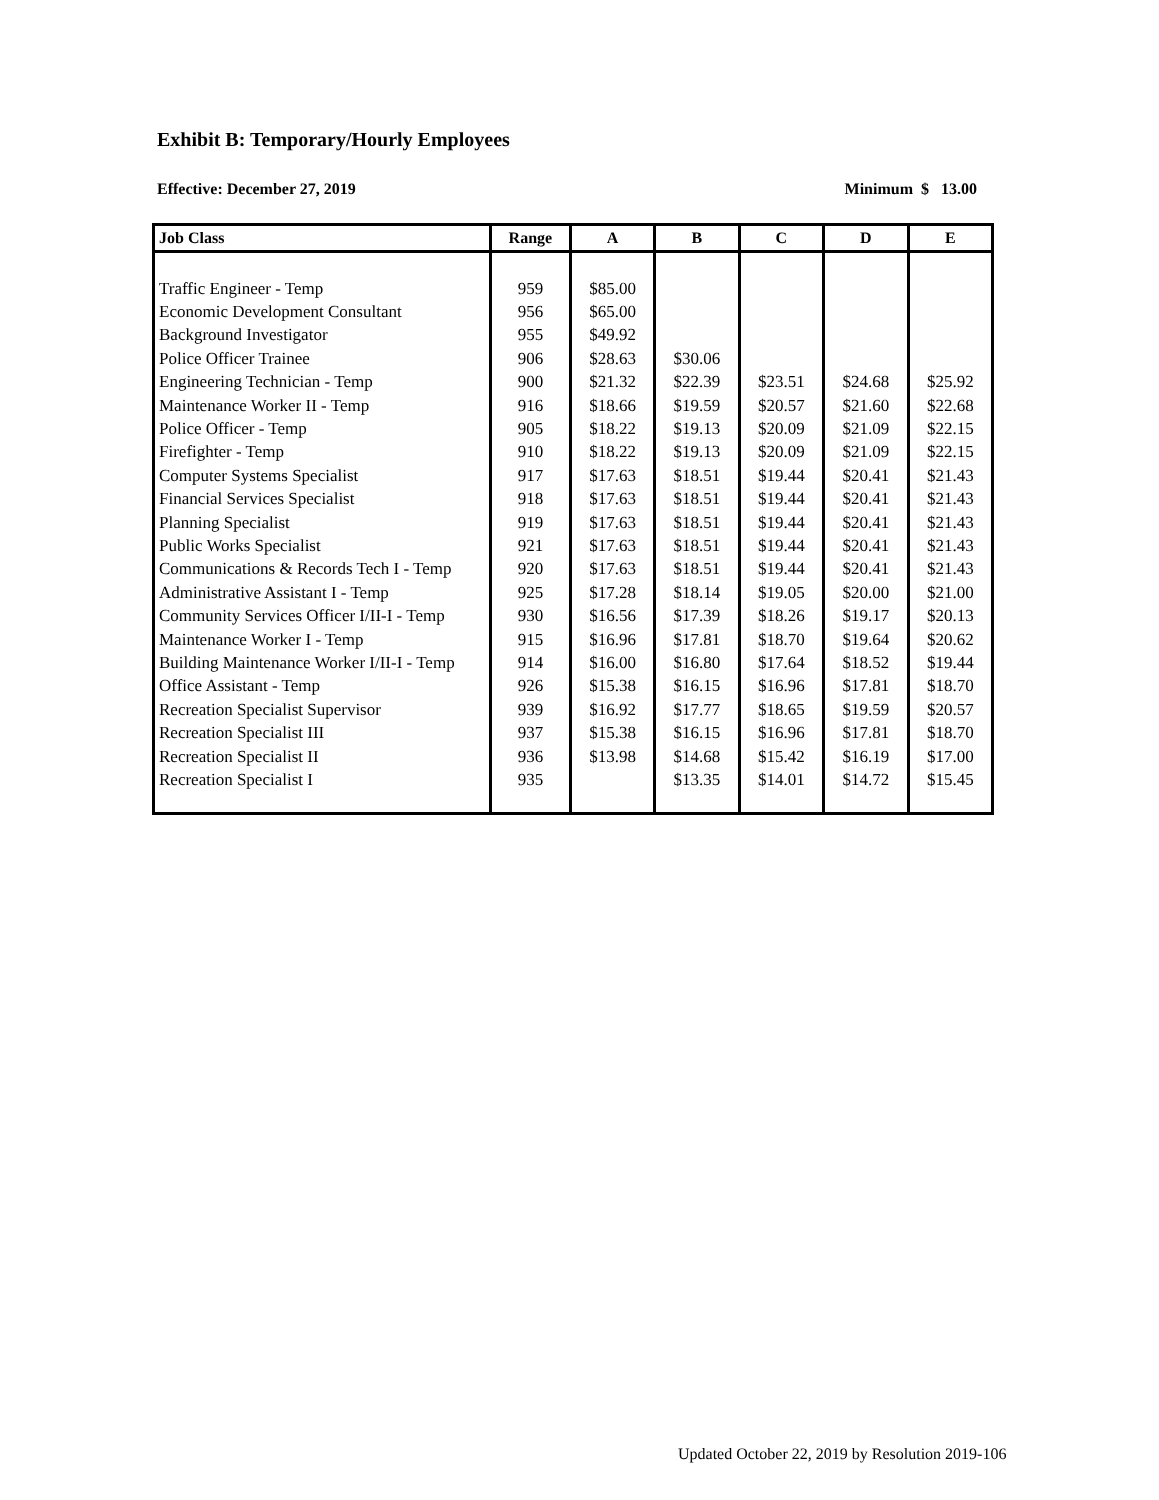Exhibit B: Temporary/Hourly Employees
Effective: December 27, 2019 Minimum $ 13.00
| Job Class | Range | A | B | C | D | E |
| --- | --- | --- | --- | --- | --- | --- |
| Traffic Engineer - Temp | 959 | $85.00 | | | | |
| Economic Development Consultant | 956 | $65.00 | | | | |
| Background Investigator | 955 | $49.92 | | | | |
| Police Officer Trainee | 906 | $28.63 | $30.06 | | | |
| Engineering Technician - Temp | 900 | $21.32 | $22.39 | $23.51 | $24.68 | $25.92 |
| Maintenance Worker II - Temp | 916 | $18.66 | $19.59 | $20.57 | $21.60 | $22.68 |
| Police Officer - Temp | 905 | $18.22 | $19.13 | $20.09 | $21.09 | $22.15 |
| Firefighter - Temp | 910 | $18.22 | $19.13 | $20.09 | $21.09 | $22.15 |
| Computer Systems Specialist | 917 | $17.63 | $18.51 | $19.44 | $20.41 | $21.43 |
| Financial Services Specialist | 918 | $17.63 | $18.51 | $19.44 | $20.41 | $21.43 |
| Planning Specialist | 919 | $17.63 | $18.51 | $19.44 | $20.41 | $21.43 |
| Public Works Specialist | 921 | $17.63 | $18.51 | $19.44 | $20.41 | $21.43 |
| Communications & Records Tech I - Temp | 920 | $17.63 | $18.51 | $19.44 | $20.41 | $21.43 |
| Administrative Assistant I - Temp | 925 | $17.28 | $18.14 | $19.05 | $20.00 | $21.00 |
| Community Services Officer I/II-I - Temp | 930 | $16.56 | $17.39 | $18.26 | $19.17 | $20.13 |
| Maintenance Worker I - Temp | 915 | $16.96 | $17.81 | $18.70 | $19.64 | $20.62 |
| Building Maintenance Worker I/II-I - Temp | 914 | $16.00 | $16.80 | $17.64 | $18.52 | $19.44 |
| Office Assistant - Temp | 926 | $15.38 | $16.15 | $16.96 | $17.81 | $18.70 |
| Recreation Specialist Supervisor | 939 | $16.92 | $17.77 | $18.65 | $19.59 | $20.57 |
| Recreation Specialist III | 937 | $15.38 | $16.15 | $16.96 | $17.81 | $18.70 |
| Recreation Specialist II | 936 | $13.98 | $14.68 | $15.42 | $16.19 | $17.00 |
| Recreation Specialist I | 935 | | $13.35 | $14.01 | $14.72 | $15.45 |
Updated October 22, 2019 by Resolution 2019-106